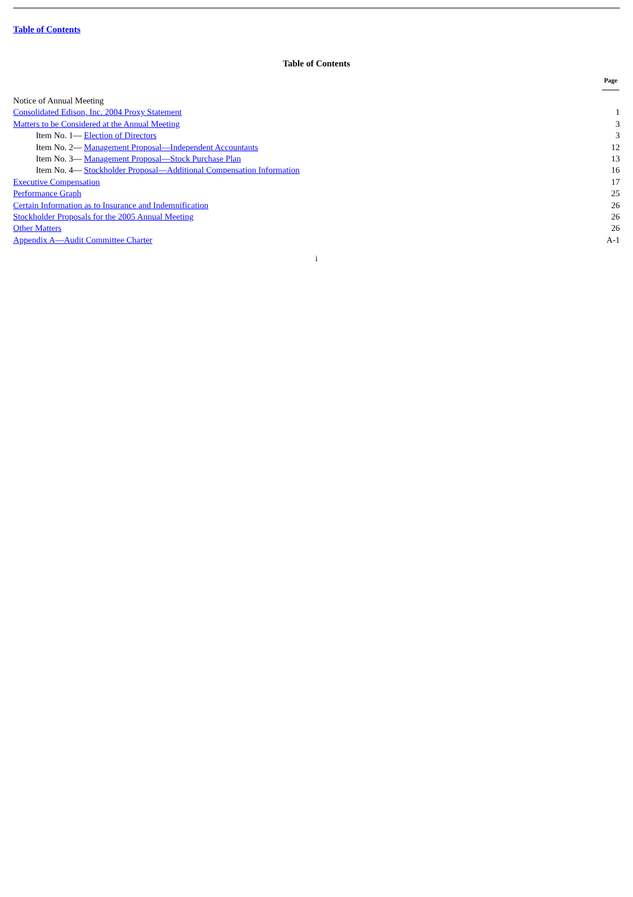Table of Contents
Table of Contents
| | Page |
| --- | --- |
| Notice of Annual Meeting | |
| Consolidated Edison, Inc. 2004 Proxy Statement | 1 |
| Matters to be Considered at the Annual Meeting | 3 |
| Item No. 1— Election of Directors | 3 |
| Item No. 2— Management Proposal—Independent Accountants | 12 |
| Item No. 3— Management Proposal—Stock Purchase Plan | 13 |
| Item No. 4— Stockholder Proposal—Additional Compensation Information | 16 |
| Executive Compensation | 17 |
| Performance Graph | 25 |
| Certain Information as to Insurance and Indemnification | 26 |
| Stockholder Proposals for the 2005 Annual Meeting | 26 |
| Other Matters | 26 |
| Appendix A—Audit Committee Charter | A-1 |
i